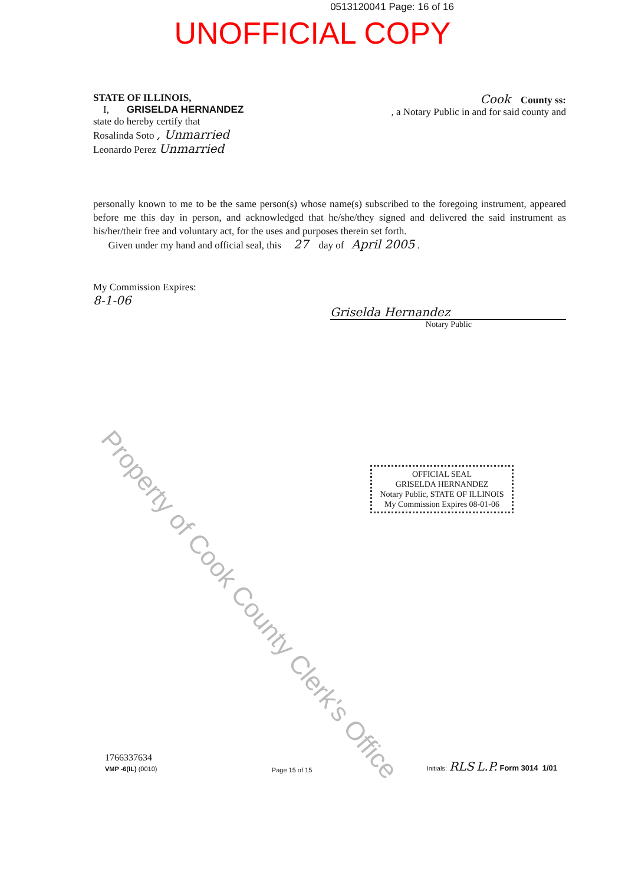0513120041 Page: 16 of 16
UNOFFICIAL COPY
STATE OF ILLINOIS,
I, GRISELDA HERNANDEZ
state do hereby certify that
Rosalinda Soto , Unmarried
Leonardo Perez Unmarried
Cook County ss:
, a Notary Public in and for said county and
personally known to me to be the same person(s) whose name(s) subscribed to the foregoing instrument, appeared before me this day in person, and acknowledged that he/she/they signed and delivered the said instrument as his/her/their free and voluntary act, for the uses and purposes therein set forth.
Given under my hand and official seal, this 27 day of April 2005 .
My Commission Expires:
8-1-06
Griselda Hernandez
Notary Public
OFFICIAL SEAL
GRISELDA HERNANDEZ
Notary Public, STATE OF ILLINOIS
My Commission Expires 08-01-06
Property of Cook County Clerk's Office
1766337634
VMP -6(IL) (0010)
Page 15 of 15
Initials: RLS L.P. Form 3014 1/01